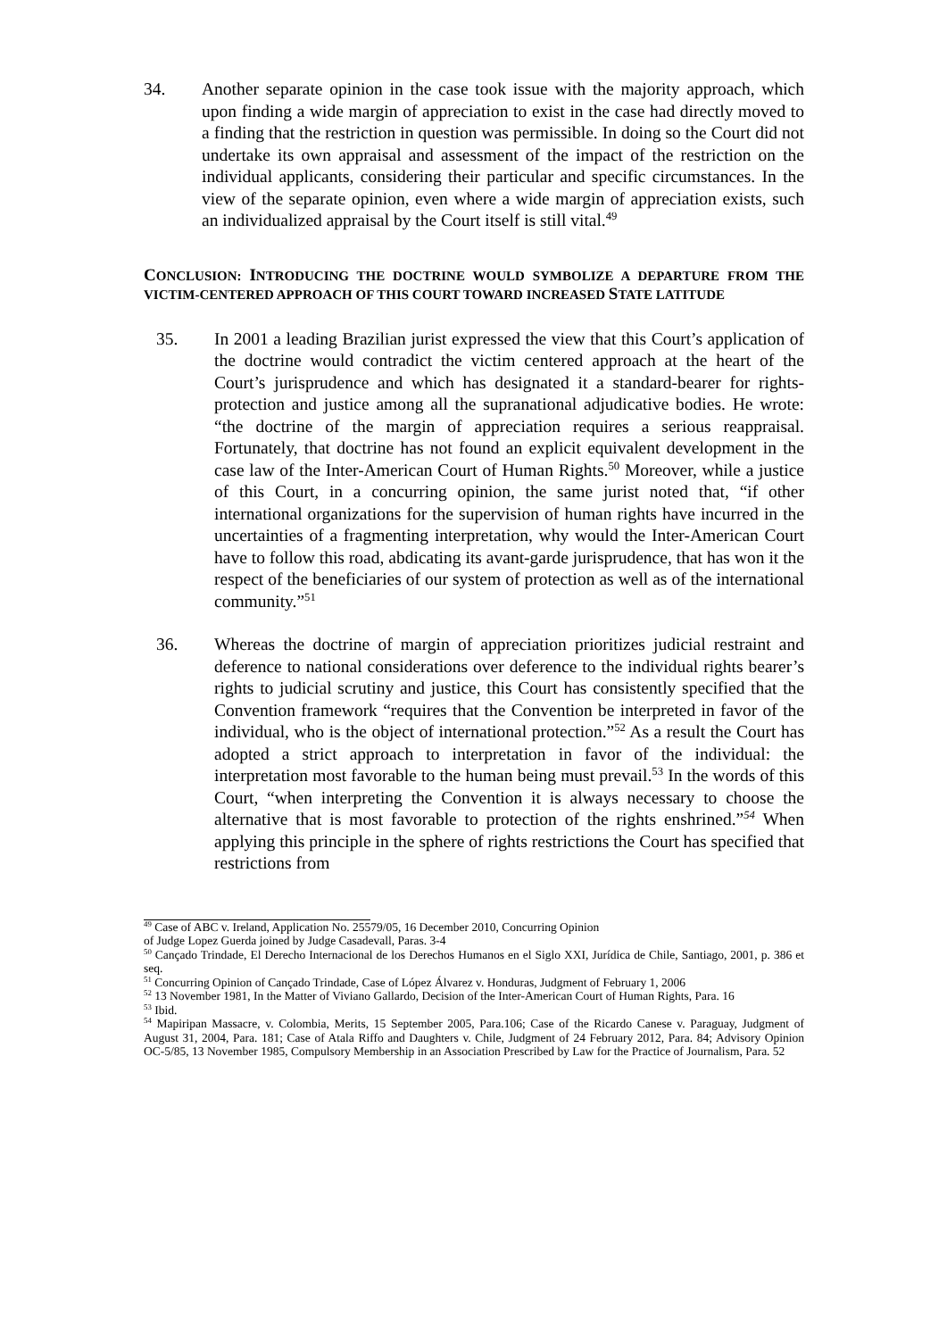34. Another separate opinion in the case took issue with the majority approach, which upon finding a wide margin of appreciation to exist in the case had directly moved to a finding that the restriction in question was permissible. In doing so the Court did not undertake its own appraisal and assessment of the impact of the restriction on the individual applicants, considering their particular and specific circumstances. In the view of the separate opinion, even where a wide margin of appreciation exists, such an individualized appraisal by the Court itself is still vital.<sup>49</sup>
CONCLUSION: INTRODUCING THE DOCTRINE WOULD SYMBOLIZE A DEPARTURE FROM THE VICTIM-CENTERED APPROACH OF THIS COURT TOWARD INCREASED STATE LATITUDE
35. In 2001 a leading Brazilian jurist expressed the view that this Court’s application of the doctrine would contradict the victim centered approach at the heart of the Court’s jurisprudence and which has designated it a standard-bearer for rights-protection and justice among all the supranational adjudicative bodies. He wrote: “the doctrine of the margin of appreciation requires a serious reappraisal. Fortunately, that doctrine has not found an explicit equivalent development in the case law of the Inter-American Court of Human Rights.<sup>50</sup> Moreover, while a justice of this Court, in a concurring opinion, the same jurist noted that, “if other international organizations for the supervision of human rights have incurred in the uncertainties of a fragmenting interpretation, why would the Inter-American Court have to follow this road, abdicating its avant-garde jurisprudence, that has won it the respect of the beneficiaries of our system of protection as well as of the international community.”<sup>51</sup>
36. Whereas the doctrine of margin of appreciation prioritizes judicial restraint and deference to national considerations over deference to the individual rights bearer’s rights to judicial scrutiny and justice, this Court has consistently specified that the Convention framework “requires that the Convention be interpreted in favor of the individual, who is the object of international protection.”<sup>52</sup> As a result the Court has adopted a strict approach to interpretation in favor of the individual: the interpretation most favorable to the human being must prevail.<sup>53</sup> In the words of this Court, “when interpreting the Convention it is always necessary to choose the alternative that is most favorable to protection of the rights enshrined.”<sup>54</sup> When applying this principle in the sphere of rights restrictions the Court has specified that restrictions from
<sup>49</sup> Case of ABC v. Ireland, Application No. 25579/05, 16 December 2010, Concurring Opinion
of Judge Lopez Guerda joined by Judge Casadevall, Paras. 3-4
<sup>50</sup> Cançado Trindade, El Derecho Internacional de los Derechos Humanos en el Siglo XXI, Jurídica de Chile, Santiago, 2001, p. 386 et seq.
<sup>51</sup> Concurring Opinion of Cançado Trindade, Case of López Álvarez v. Honduras, Judgment of February 1, 2006
<sup>52</sup> 13 November 1981, In the Matter of Viviano Gallardo, Decision of the Inter-American Court of Human Rights, Para. 16
<sup>53</sup> Ibid.
<sup>54</sup> Mapiripan Massacre, v. Colombia, Merits, 15 September 2005, Para.106; Case of the Ricardo Canese v. Paraguay, Judgment of August 31, 2004, Para. 181; Case of Atala Riffo and Daughters v. Chile, Judgment of 24 February 2012, Para. 84; Advisory Opinion OC-5/85, 13 November 1985, Compulsory Membership in an Association Prescribed by Law for the Practice of Journalism, Para. 52